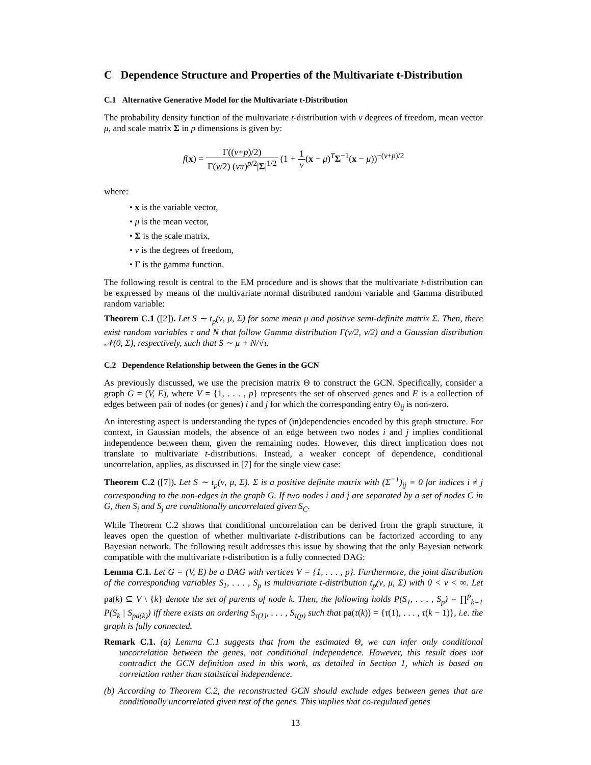C Dependence Structure and Properties of the Multivariate t-Distribution
C.1 Alternative Generative Model for the Multivariate t-Distribution
The probability density function of the multivariate t-distribution with ν degrees of freedom, mean vector μ, and scale matrix Σ in p dimensions is given by:
f(x) = Γ((ν+p)/2) Γ(ν/2) (νπ)<sup>p/2</sup>|Σ|<sup>1/2</sup> (1 + 1 ν(x − μ)<sup>T</sup>Σ<sup>−1</sup>(x − μ))<sup>−(ν+p)/2</sup>
where:
• x is the variable vector,
• μ is the mean vector,
• Σ is the scale matrix,
• ν is the degrees of freedom,
• Γ is the gamma function.
The following result is central to the EM procedure and is shows that the multivariate t-distribution can be expressed by means of the multivariate normal distributed random variable and Gamma distributed random variable:
Theorem C.1 ([2]). Let S ∼ t<sub>p</sub>(ν, μ, Σ) for some mean μ and positive semi-definite matrix Σ. Then, there exist random variables τ and N that follow Gamma distribution Γ(ν/2, ν/2) and a Gaussian distribution 𝒩(0, Σ), respectively, such that S ∼ μ + N/√τ.
C.2 Dependence Relationship between the Genes in the GCN
As previously discussed, we use the precision matrix Θ to construct the GCN. Specifically, consider a graph G = (V, E), where V = {1, . . . , p} represents the set of observed genes and E is a collection of edges between pair of nodes (or genes) i and j for which the corresponding entry Θ<sub>ij</sub> is non-zero.
An interesting aspect is understanding the types of (in)dependencies encoded by this graph structure. For context, in Gaussian models, the absence of an edge between two nodes i and j implies conditional independence between them, given the remaining nodes. However, this direct implication does not translate to multivariate t-distributions. Instead, a weaker concept of dependence, conditional uncorrelation, applies, as discussed in [7] for the single view case:
Theorem C.2 ([7]). Let S ∼ t<sub>p</sub>(ν, μ, Σ). Σ is a positive definite matrix with (Σ<sup>−1</sup>)<sub>ij</sub> = 0 for indices i ≠ j corresponding to the non-edges in the graph G. If two nodes i and j are separated by a set of nodes C in G, then S<sub>i</sub> and S<sub>j</sub> are conditionally uncorrelated given S<sub>C</sub>.
While Theorem C.2 shows that conditional uncorrelation can be derived from the graph structure, it leaves open the question of whether multivariate t-distributions can be factorized according to any Bayesian network. The following result addresses this issue by showing that the only Bayesian network compatible with the multivariate t-distribution is a fully connected DAG:
Lemma C.1. Let G = (V, E) be a DAG with vertices V = {1, . . . , p}. Furthermore, the joint distribution of the corresponding variables S<sub>1</sub>, . . . , S<sub>p</sub> is multivariate t-distribution t<sub>p</sub>(ν, μ, Σ) with 0 < ν < ∞. Let pa(k) ⊆ V \ {k} denote the set of parents of node k. Then, the following holds P(S<sub>1</sub>, . . . , S<sub>p</sub>) = ∏<sup>p</sup><sub>k=1</sub> P(S<sub>k</sub> | S<sub>pa(k)</sub>) iff there exists an ordering S<sub>τ(1)</sub>, . . . , S<sub>τ(p)</sub> such that pa(τ(k)) = {τ(1), . . . , τ(k − 1)}, i.e. the graph is fully connected.
Remark C.1. (a) Lemma C.1 suggests that from the estimated Θ, we can infer only conditional uncorrelation between the genes, not conditional independence. However, this result does not contradict the GCN definition used in this work, as detailed in Section 1, which is based on correlation rather than statistical independence.
(b) According to Theorem C.2, the reconstructed GCN should exclude edges between genes that are conditionally uncorrelated given rest of the genes. This implies that co-regulated genes
13